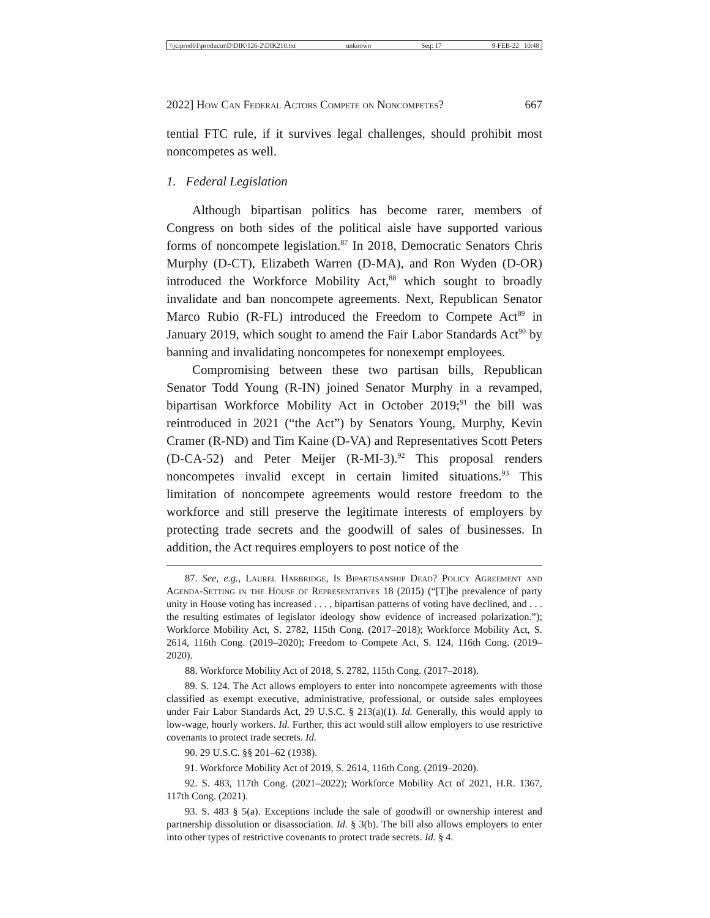\\jciprod01\productn\D\DIK\126-2\DIK210.txt unknown Seq: 17 9-FEB-22 10:48
2022] How Can Federal Actors Compete on Noncompetes? 667
tential FTC rule, if it survives legal challenges, should prohibit most noncompetes as well.
1. Federal Legislation
Although bipartisan politics has become rarer, members of Congress on both sides of the political aisle have supported various forms of noncompete legislation.<sup>87</sup> In 2018, Democratic Senators Chris Murphy (D-CT), Elizabeth Warren (D-MA), and Ron Wyden (D-OR) introduced the Workforce Mobility Act,<sup>88</sup> which sought to broadly invalidate and ban noncompete agreements. Next, Republican Senator Marco Rubio (R-FL) introduced the Freedom to Compete Act<sup>89</sup> in January 2019, which sought to amend the Fair Labor Standards Act<sup>90</sup> by banning and invalidating noncompetes for nonexempt employees.
Compromising between these two partisan bills, Republican Senator Todd Young (R-IN) joined Senator Murphy in a revamped, bipartisan Workforce Mobility Act in October 2019;<sup>91</sup> the bill was reintroduced in 2021 (“the Act”) by Senators Young, Murphy, Kevin Cramer (R-ND) and Tim Kaine (D-VA) and Representatives Scott Peters (D-CA-52) and Peter Meijer (R-MI-3).<sup>92</sup> This proposal renders noncompetes invalid except in certain limited situations.<sup>93</sup> This limitation of noncompete agreements would restore freedom to the workforce and still preserve the legitimate interests of employers by protecting trade secrets and the goodwill of sales of businesses. In addition, the Act requires employers to post notice of the
87. See, e.g., Laurel Harbridge, Is Bipartisanship Dead? Policy Agreement and Agenda-Setting in the House of Representatives 18 (2015) (“[T]he prevalence of party unity in House voting has increased . . . , bipartisan patterns of voting have declined, and . . . the resulting estimates of legislator ideology show evidence of increased polarization.”); Workforce Mobility Act, S. 2782, 115th Cong. (2017–2018); Workforce Mobility Act, S. 2614, 116th Cong. (2019–2020); Freedom to Compete Act, S. 124, 116th Cong. (2019–2020).
88. Workforce Mobility Act of 2018, S. 2782, 115th Cong. (2017–2018).
89. S. 124. The Act allows employers to enter into noncompete agreements with those classified as exempt executive, administrative, professional, or outside sales employees under Fair Labor Standards Act, 29 U.S.C. § 213(a)(1). Id. Generally, this would apply to low-wage, hourly workers. Id. Further, this act would still allow employers to use restrictive covenants to protect trade secrets. Id.
90. 29 U.S.C. §§ 201–62 (1938).
91. Workforce Mobility Act of 2019, S. 2614, 116th Cong. (2019–2020).
92. S. 483, 117th Cong. (2021–2022); Workforce Mobility Act of 2021, H.R. 1367, 117th Cong. (2021).
93. S. 483 § 5(a). Exceptions include the sale of goodwill or ownership interest and partnership dissolution or disassociation. Id. § 3(b). The bill also allows employers to enter into other types of restrictive covenants to protect trade secrets. Id. § 4.